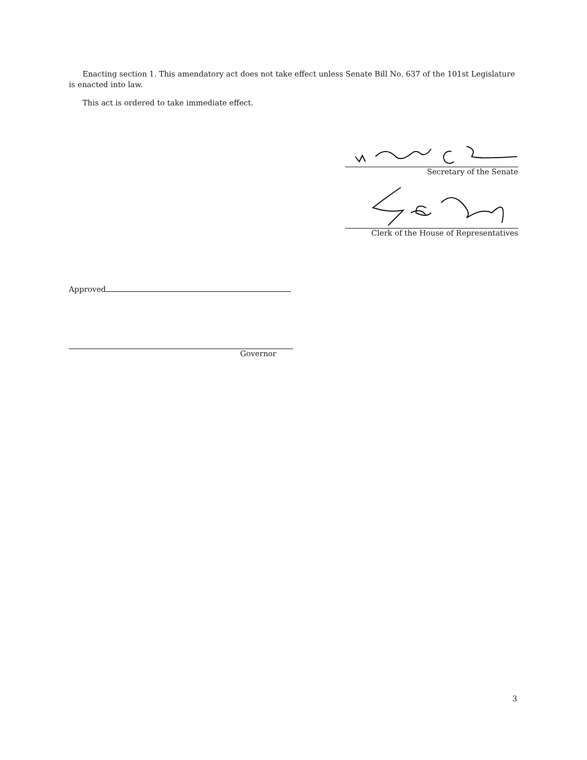Enacting section 1. This amendatory act does not take effect unless Senate Bill No. 637 of the 101st Legislature is enacted into law.
This act is ordered to take immediate effect.
Secretary of the Senate
Clerk of the House of Representatives
Approved
Governor
3